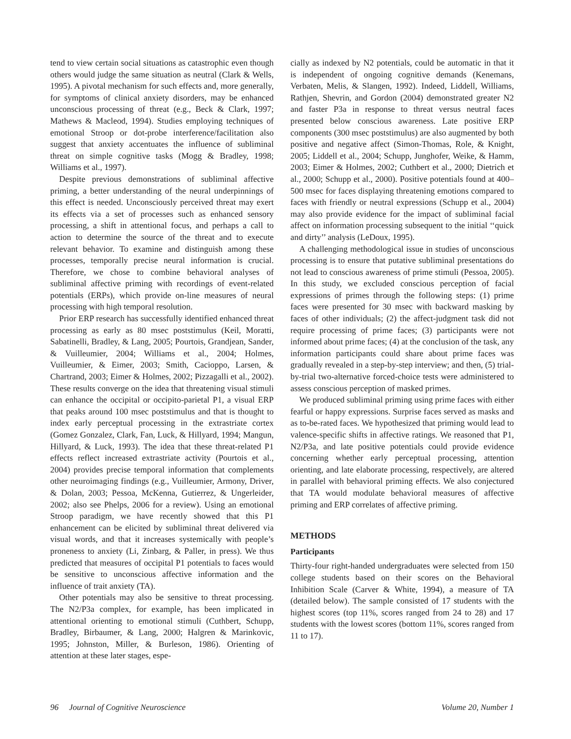tend to view certain social situations as catastrophic even though others would judge the same situation as neutral (Clark & Wells, 1995). A pivotal mechanism for such effects and, more generally, for symptoms of clinical anxiety disorders, may be enhanced unconscious processing of threat (e.g., Beck & Clark, 1997; Mathews & Macleod, 1994). Studies employing techniques of emotional Stroop or dot-probe interference/facilitation also suggest that anxiety accentuates the influence of subliminal threat on simple cognitive tasks (Mogg & Bradley, 1998; Williams et al., 1997).
Despite previous demonstrations of subliminal affective priming, a better understanding of the neural underpinnings of this effect is needed. Unconsciously perceived threat may exert its effects via a set of processes such as enhanced sensory processing, a shift in attentional focus, and perhaps a call to action to determine the source of the threat and to execute relevant behavior. To examine and distinguish among these processes, temporally precise neural information is crucial. Therefore, we chose to combine behavioral analyses of subliminal affective priming with recordings of event-related potentials (ERPs), which provide on-line measures of neural processing with high temporal resolution.
Prior ERP research has successfully identified enhanced threat processing as early as 80 msec poststimulus (Keil, Moratti, Sabatinelli, Bradley, & Lang, 2005; Pourtois, Grandjean, Sander, & Vuilleumier, 2004; Williams et al., 2004; Holmes, Vuilleumier, & Eimer, 2003; Smith, Cacioppo, Larsen, & Chartrand, 2003; Eimer & Holmes, 2002; Pizzagalli et al., 2002). These results converge on the idea that threatening visual stimuli can enhance the occipital or occipito-parietal P1, a visual ERP that peaks around 100 msec poststimulus and that is thought to index early perceptual processing in the extrastriate cortex (Gomez Gonzalez, Clark, Fan, Luck, & Hillyard, 1994; Mangun, Hillyard, & Luck, 1993). The idea that these threat-related P1 effects reflect increased extrastriate activity (Pourtois et al., 2004) provides precise temporal information that complements other neuroimaging findings (e.g., Vuilleumier, Armony, Driver, & Dolan, 2003; Pessoa, McKenna, Gutierrez, & Ungerleider, 2002; also see Phelps, 2006 for a review). Using an emotional Stroop paradigm, we have recently showed that this P1 enhancement can be elicited by subliminal threat delivered via visual words, and that it increases systemically with people’s proneness to anxiety (Li, Zinbarg, & Paller, in press). We thus predicted that measures of occipital P1 potentials to faces would be sensitive to unconscious affective information and the influence of trait anxiety (TA).
Other potentials may also be sensitive to threat processing. The N2/P3a complex, for example, has been implicated in attentional orienting to emotional stimuli (Cuthbert, Schupp, Bradley, Birbaumer, & Lang, 2000; Halgren & Marinkovic, 1995; Johnston, Miller, & Burleson, 1986). Orienting of attention at these later stages, espe-
cially as indexed by N2 potentials, could be automatic in that it is independent of ongoing cognitive demands (Kenemans, Verbaten, Melis, & Slangen, 1992). Indeed, Liddell, Williams, Rathjen, Shevrin, and Gordon (2004) demonstrated greater N2 and faster P3a in response to threat versus neutral faces presented below conscious awareness. Late positive ERP components (300 msec poststimulus) are also augmented by both positive and negative affect (Simon-Thomas, Role, & Knight, 2005; Liddell et al., 2004; Schupp, Junghofer, Weike, & Hamm, 2003; Eimer & Holmes, 2002; Cuthbert et al., 2000; Dietrich et al., 2000; Schupp et al., 2000). Positive potentials found at 400–500 msec for faces displaying threatening emotions compared to faces with friendly or neutral expressions (Schupp et al., 2004) may also provide evidence for the impact of subliminal facial affect on information processing subsequent to the initial ‘‘quick and dirty’’ analysis (LeDoux, 1995).
A challenging methodological issue in studies of unconscious processing is to ensure that putative subliminal presentations do not lead to conscious awareness of prime stimuli (Pessoa, 2005). In this study, we excluded conscious perception of facial expressions of primes through the following steps: (1) prime faces were presented for 30 msec with backward masking by faces of other individuals; (2) the affect-judgment task did not require processing of prime faces; (3) participants were not informed about prime faces; (4) at the conclusion of the task, any information participants could share about prime faces was gradually revealed in a step-by-step interview; and then, (5) trial-by-trial two-alternative forced-choice tests were administered to assess conscious perception of masked primes.
We produced subliminal priming using prime faces with either fearful or happy expressions. Surprise faces served as masks and as to-be-rated faces. We hypothesized that priming would lead to valence-specific shifts in affective ratings. We reasoned that P1, N2/P3a, and late positive potentials could provide evidence concerning whether early perceptual processing, attention orienting, and late elaborate processing, respectively, are altered in parallel with behavioral priming effects. We also conjectured that TA would modulate behavioral measures of affective priming and ERP correlates of affective priming.
METHODS
Participants
Thirty-four right-handed undergraduates were selected from 150 college students based on their scores on the Behavioral Inhibition Scale (Carver & White, 1994), a measure of TA (detailed below). The sample consisted of 17 students with the highest scores (top 11%, scores ranged from 24 to 28) and 17 students with the lowest scores (bottom 11%, scores ranged from 11 to 17).
96 Journal of Cognitive Neuroscience Volume 20, Number 1